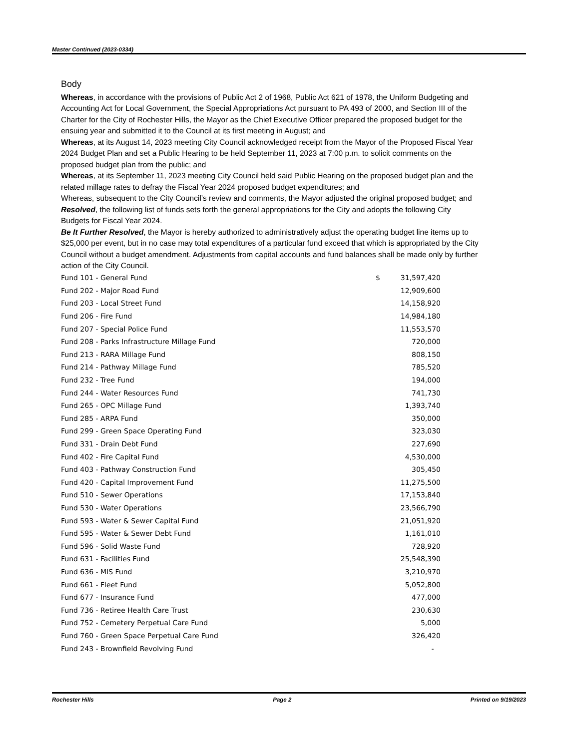Master Continued (2023-0334)
Body
Whereas, in accordance with the provisions of Public Act 2 of 1968, Public Act 621 of 1978, the Uniform Budgeting and Accounting Act for Local Government, the Special Appropriations Act pursuant to PA 493 of 2000, and Section III of the Charter for the City of Rochester Hills, the Mayor as the Chief Executive Officer prepared the proposed budget for the ensuing year and submitted it to the Council at its first meeting in August; and
Whereas, at its August 14, 2023 meeting City Council acknowledged receipt from the Mayor of the Proposed Fiscal Year 2024 Budget Plan and set a Public Hearing to be held September 11, 2023 at 7:00 p.m. to solicit comments on the proposed budget plan from the public; and
Whereas, at its September 11, 2023 meeting City Council held said Public Hearing on the proposed budget plan and the related millage rates to defray the Fiscal Year 2024 proposed budget expenditures; and
Whereas, subsequent to the City Council’s review and comments, the Mayor adjusted the original proposed budget; and
Resolved, the following list of funds sets forth the general appropriations for the City and adopts the following City Budgets for Fiscal Year 2024.
Be It Further Resolved, the Mayor is hereby authorized to administratively adjust the operating budget line items up to $25,000 per event, but in no case may total expenditures of a particular fund exceed that which is appropriated by the City Council without a budget amendment. Adjustments from capital accounts and fund balances shall be made only by further action of the City Council.
| Fund 101 - General Fund | $ | 31,597,420 |
| Fund 202 - Major Road Fund | | 12,909,600 |
| Fund 203 - Local Street Fund | | 14,158,920 |
| Fund 206 - Fire Fund | | 14,984,180 |
| Fund 207 - Special Police Fund | | 11,553,570 |
| Fund 208 - Parks Infrastructure Millage Fund | | 720,000 |
| Fund 213 - RARA Millage Fund | | 808,150 |
| Fund 214 - Pathway Millage Fund | | 785,520 |
| Fund 232 - Tree Fund | | 194,000 |
| Fund 244 - Water Resources Fund | | 741,730 |
| Fund 265 - OPC Millage Fund | | 1,393,740 |
| Fund 285 - ARPA Fund | | 350,000 |
| Fund 299 - Green Space Operating Fund | | 323,030 |
| Fund 331 - Drain Debt Fund | | 227,690 |
| Fund 402 - Fire Capital Fund | | 4,530,000 |
| Fund 403 - Pathway Construction Fund | | 305,450 |
| Fund 420 - Capital Improvement Fund | | 11,275,500 |
| Fund 510 - Sewer Operations | | 17,153,840 |
| Fund 530 - Water Operations | | 23,566,790 |
| Fund 593 - Water & Sewer Capital Fund | | 21,051,920 |
| Fund 595 - Water & Sewer Debt Fund | | 1,161,010 |
| Fund 596 - Solid Waste Fund | | 728,920 |
| Fund 631 - Facilities Fund | | 25,548,390 |
| Fund 636 - MIS Fund | | 3,210,970 |
| Fund 661 - Fleet Fund | | 5,052,800 |
| Fund 677 - Insurance Fund | | 477,000 |
| Fund 736 - Retiree Health Care Trust | | 230,630 |
| Fund 752 - Cemetery Perpetual Care Fund | | 5,000 |
| Fund 760 - Green Space Perpetual Care Fund | | 326,420 |
| Fund 243 - Brownfield Revolving Fund | | - |
Rochester Hills Page 2 Printed on 9/19/2023